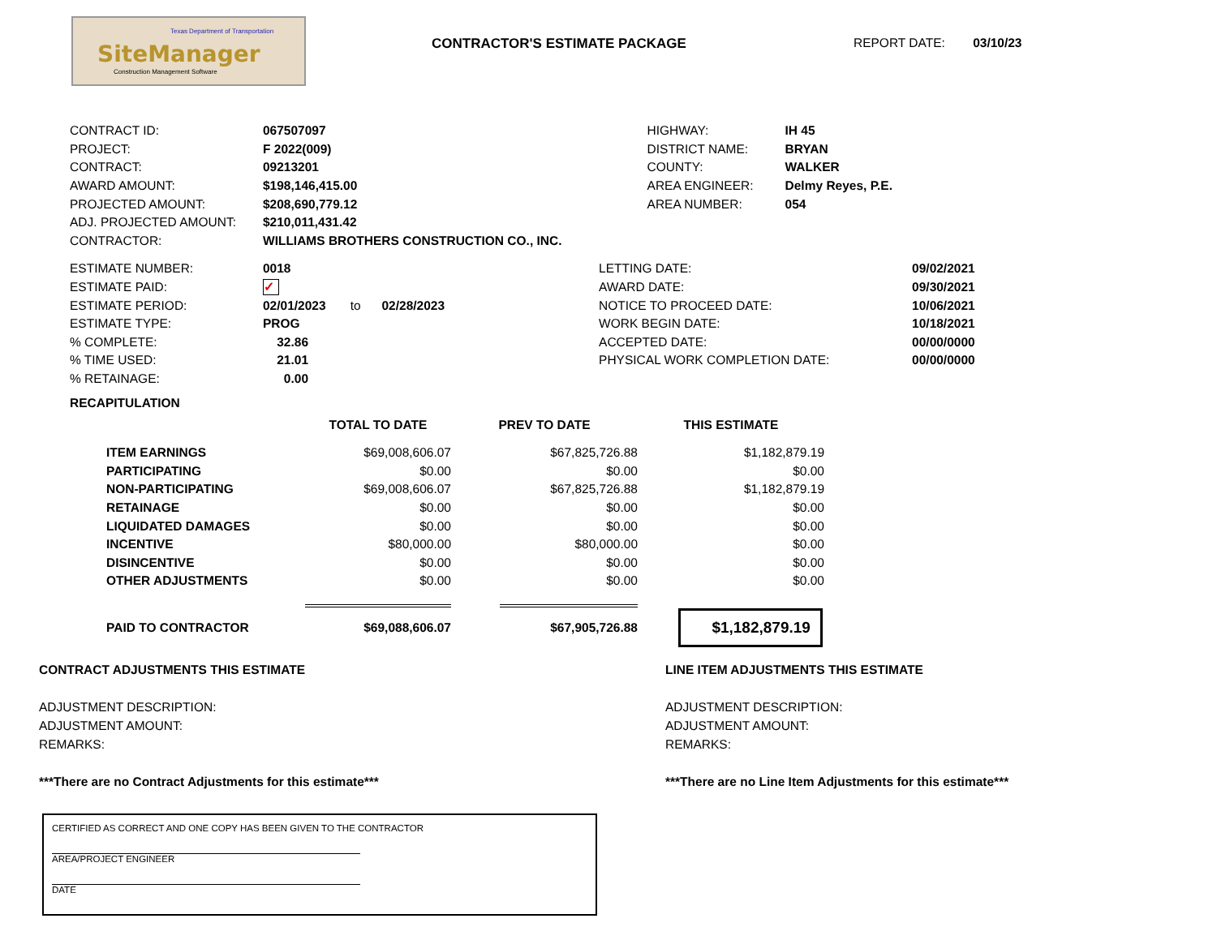Texas Department of Transportation
SiteManager
Construction Management Software
CONTRACTOR'S ESTIMATE PACKAGE REPORT DATE: 03/10/23
| CONTRACT ID: | 067507097 |
| PROJECT: | F 2022(009) |
| CONTRACT: | 09213201 |
| AWARD AMOUNT: | $198,146,415.00 |
| PROJECTED AMOUNT: | $208,690,779.12 |
| ADJ. PROJECTED AMOUNT: | $210,011,431.42 |
| CONTRACTOR: | WILLIAMS BROTHERS CONSTRUCTION CO., INC. |
| HIGHWAY: | IH 45 |
| DISTRICT NAME: | BRYAN |
| COUNTY: | WALKER |
| AREA ENGINEER: | Delmy Reyes, P.E. |
| AREA NUMBER: | 054 |
| ESTIMATE NUMBER: | 0018 |
| ESTIMATE PAID: | ✓ |
| ESTIMATE PERIOD: | 02/01/2023 to 02/28/2023 |
| ESTIMATE TYPE: | PROG |
| % COMPLETE: | 32.86 |
| % TIME USED: | 21.01 |
| % RETAINAGE: | 0.00 |
| LETTING DATE: | 09/02/2021 |
| AWARD DATE: | 09/30/2021 |
| NOTICE TO PROCEED DATE: | 10/06/2021 |
| WORK BEGIN DATE: | 10/18/2021 |
| ACCEPTED DATE: | 00/00/0000 |
| PHYSICAL WORK COMPLETION DATE: | 00/00/0000 |
RECAPITULATION
| | TOTAL TO DATE | PREV TO DATE | THIS ESTIMATE |
| --- | --- | --- | --- |
| ITEM EARNINGS | $69,008,606.07 | $67,825,726.88 | $1,182,879.19 |
| PARTICIPATING | $0.00 | $0.00 | $0.00 |
| NON-PARTICIPATING | $69,008,606.07 | $67,825,726.88 | $1,182,879.19 |
| RETAINAGE | $0.00 | $0.00 | $0.00 |
| LIQUIDATED DAMAGES | $0.00 | $0.00 | $0.00 |
| INCENTIVE | $80,000.00 | $80,000.00 | $0.00 |
| DISINCENTIVE | $0.00 | $0.00 | $0.00 |
| OTHER ADJUSTMENTS | $0.00 | $0.00 | $0.00 |
| PAID TO CONTRACTOR | $69,088,606.07 | $67,905,726.88 | $1,182,879.19 |
CONTRACT ADJUSTMENTS THIS ESTIMATE
ADJUSTMENT DESCRIPTION:
ADJUSTMENT AMOUNT:
REMARKS:
***There are no Contract Adjustments for this estimate***
LINE ITEM ADJUSTMENTS THIS ESTIMATE
ADJUSTMENT DESCRIPTION:
ADJUSTMENT AMOUNT:
REMARKS:
***There are no Line Item Adjustments for this estimate***
CERTIFIED AS CORRECT AND ONE COPY HAS BEEN GIVEN TO THE CONTRACTOR
AREA/PROJECT ENGINEER
DATE